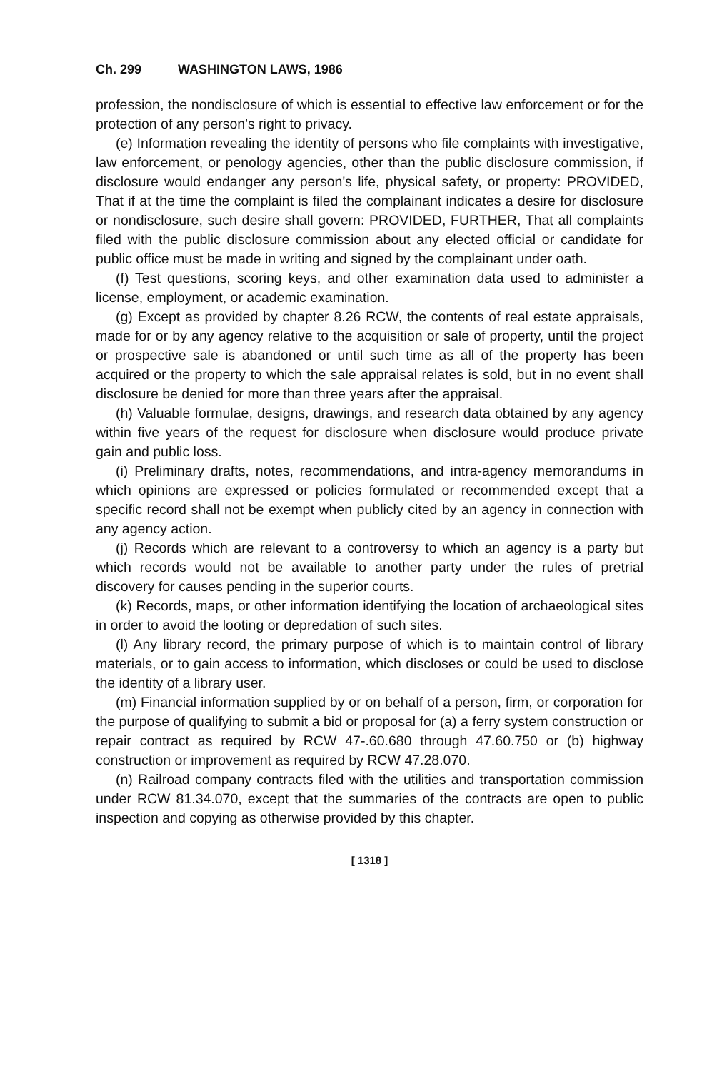Ch. 299 WASHINGTON LAWS, 1986
profession, the nondisclosure of which is essential to effective law enforcement or for the protection of any person's right to privacy.
(e) Information revealing the identity of persons who file complaints with investigative, law enforcement, or penology agencies, other than the public disclosure commission, if disclosure would endanger any person's life, physical safety, or property: PROVIDED, That if at the time the complaint is filed the complainant indicates a desire for disclosure or nondisclosure, such desire shall govern: PROVIDED, FURTHER, That all complaints filed with the public disclosure commission about any elected official or candidate for public office must be made in writing and signed by the complainant under oath.
(f) Test questions, scoring keys, and other examination data used to administer a license, employment, or academic examination.
(g) Except as provided by chapter 8.26 RCW, the contents of real estate appraisals, made for or by any agency relative to the acquisition or sale of property, until the project or prospective sale is abandoned or until such time as all of the property has been acquired or the property to which the sale appraisal relates is sold, but in no event shall disclosure be denied for more than three years after the appraisal.
(h) Valuable formulae, designs, drawings, and research data obtained by any agency within five years of the request for disclosure when disclosure would produce private gain and public loss.
(i) Preliminary drafts, notes, recommendations, and intra-agency memorandums in which opinions are expressed or policies formulated or recommended except that a specific record shall not be exempt when publicly cited by an agency in connection with any agency action.
(j) Records which are relevant to a controversy to which an agency is a party but which records would not be available to another party under the rules of pretrial discovery for causes pending in the superior courts.
(k) Records, maps, or other information identifying the location of archaeological sites in order to avoid the looting or depredation of such sites.
(l) Any library record, the primary purpose of which is to maintain control of library materials, or to gain access to information, which discloses or could be used to disclose the identity of a library user.
(m) Financial information supplied by or on behalf of a person, firm, or corporation for the purpose of qualifying to submit a bid or proposal for (a) a ferry system construction or repair contract as required by RCW 47-.60.680 through 47.60.750 or (b) highway construction or improvement as required by RCW 47.28.070.
(n) Railroad company contracts filed with the utilities and transportation commission under RCW 81.34.070, except that the summaries of the contracts are open to public inspection and copying as otherwise provided by this chapter.
[ 1318 ]